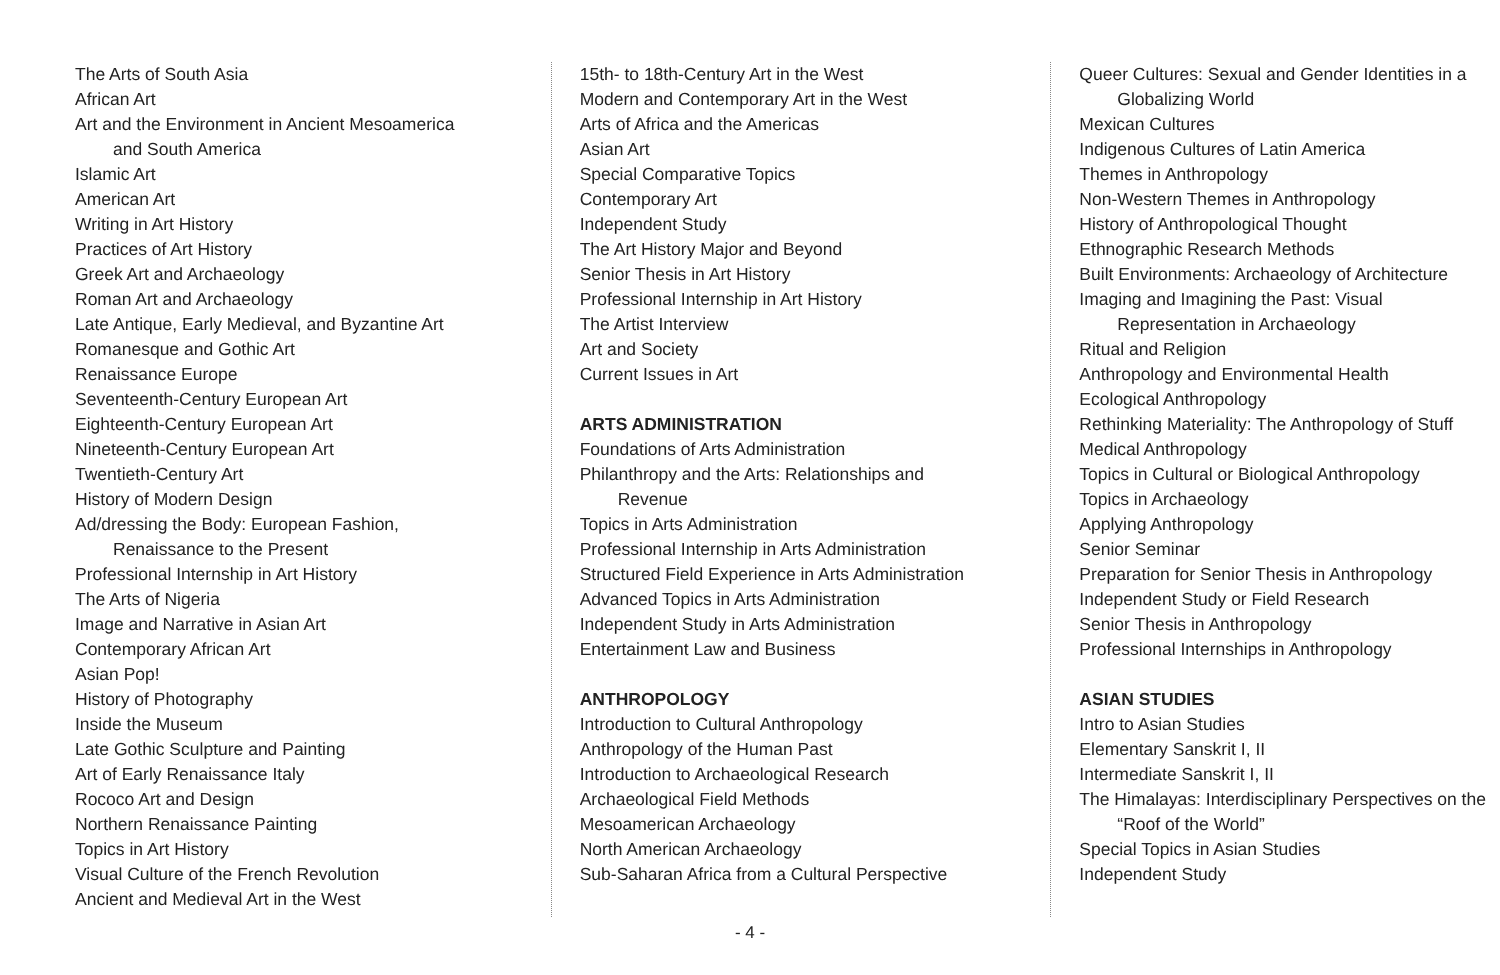The Arts of South Asia
African Art
Art and the Environment in Ancient Mesoamerica
and South America
Islamic Art
American Art
Writing in Art History
Practices of Art History
Greek Art and Archaeology
Roman Art and Archaeology
Late Antique, Early Medieval, and Byzantine Art
Romanesque and Gothic Art
Renaissance Europe
Seventeenth-Century European Art
Eighteenth-Century European Art
Nineteenth-Century European Art
Twentieth-Century Art
History of Modern Design
Ad/dressing the Body: European Fashion,
Renaissance to the Present
Professional Internship in Art History
The Arts of Nigeria
Image and Narrative in Asian Art
Contemporary African Art
Asian Pop!
History of Photography
Inside the Museum
Late Gothic Sculpture and Painting
Art of Early Renaissance Italy
Rococo Art and Design
Northern Renaissance Painting
Topics in Art History
Visual Culture of the French Revolution
Ancient and Medieval Art in the West
15th- to 18th-Century Art in the West
Modern and Contemporary Art in the West
Arts of Africa and the Americas
Asian Art
Special Comparative Topics
Contemporary Art
Independent Study
The Art History Major and Beyond
Senior Thesis in Art History
Professional Internship in Art History
The Artist Interview
Art and Society
Current Issues in Art
ARTS ADMINISTRATION
Foundations of Arts Administration
Philanthropy and the Arts: Relationships and
Revenue
Topics in Arts Administration
Professional Internship in Arts Administration
Structured Field Experience in Arts Administration
Advanced Topics in Arts Administration
Independent Study in Arts Administration
Entertainment Law and Business
ANTHROPOLOGY
Introduction to Cultural Anthropology
Anthropology of the Human Past
Introduction to Archaeological Research
Archaeological Field Methods
Mesoamerican Archaeology
North American Archaeology
Sub-Saharan Africa from a Cultural Perspective
Queer Cultures: Sexual and Gender Identities in a
Globalizing World
Mexican Cultures
Indigenous Cultures of Latin America
Themes in Anthropology
Non-Western Themes in Anthropology
History of Anthropological Thought
Ethnographic Research Methods
Built Environments: Archaeology of Architecture
Imaging and Imagining the Past: Visual
Representation in Archaeology
Ritual and Religion
Anthropology and Environmental Health
Ecological Anthropology
Rethinking Materiality: The Anthropology of Stuff
Medical Anthropology
Topics in Cultural or Biological Anthropology
Topics in Archaeology
Applying Anthropology
Senior Seminar
Preparation for Senior Thesis in Anthropology
Independent Study or Field Research
Senior Thesis in Anthropology
Professional Internships in Anthropology
ASIAN STUDIES
Intro to Asian Studies
Elementary Sanskrit I, II
Intermediate Sanskrit I, II
The Himalayas: Interdisciplinary Perspectives on the
“Roof of the World”
Special Topics in Asian Studies
Independent Study
- 4 -